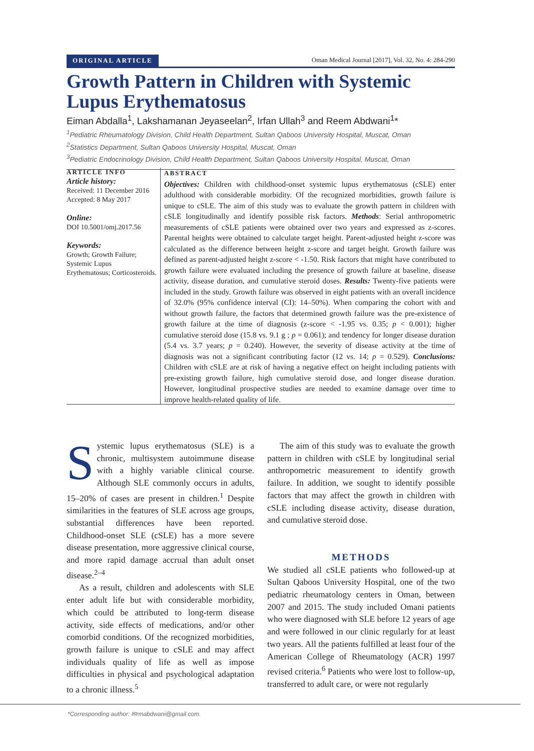ORIGINAL ARTICLE Oman Medical Journal [2017], Vol. 32, No. 4: 284-290
Growth Pattern in Children with Systemic Lupus Erythematosus
Eiman Abdalla<sup>1</sup>, Lakshamanan Jeyaseelan<sup>2</sup>, Irfan Ullah<sup>3</sup> and Reem Abdwani<sup>1</sup>*
<sup>1</sup> Pediatric Rheumatology Division, Child Health Department, Sultan Qaboos University Hospital, Muscat, Oman
<sup>2</sup> Statistics Department, Sultan Qaboos University Hospital, Muscat, Oman
<sup>3</sup> Pediatric Endocrinology Division, Child Health Department, Sultan Qaboos University Hospital, Muscat, Oman
ARTICLE INFO
Article history:
Received: 11 December 2016
Accepted: 8 May 2017
Online:
DOI 10.5001/omj.2017.56
Keywords:
Growth; Growth Failure; Systemic Lupus Erythematosus; Corticosteroids.
ABSTRACT
Objectives: Children with childhood-onset systemic lupus erythematosus (cSLE) enter adulthood with considerable morbidity. Of the recognized morbidities, growth failure is unique to cSLE. The aim of this study was to evaluate the growth pattern in children with cSLE longitudinally and identify possible risk factors. Methods: Serial anthropometric measurements of cSLE patients were obtained over two years and expressed as z-scores. Parental heights were obtained to calculate target height. Parent-adjusted height z-score was calculated as the difference between height z-score and target height. Growth failure was defined as parent-adjusted height z-score < -1.50. Risk factors that might have contributed to growth failure were evaluated including the presence of growth failure at baseline, disease activity, disease duration, and cumulative steroid doses. Results: Twenty-five patients were included in the study. Growth failure was observed in eight patients with an overall incidence of 32.0% (95% confidence interval (CI): 14–50%). When comparing the cohort with and without growth failure, the factors that determined growth failure was the pre-existence of growth failure at the time of diagnosis (z-score < -1.95 vs. 0.35; p < 0.001); higher cumulative steroid dose (15.8 vs. 9.1 g ; p = 0.061); and tendency for longer disease duration (5.4 vs. 3.7 years; p = 0.240). However, the severity of disease activity at the time of diagnosis was not a significant contributing factor (12 vs. 14; p = 0.529). Conclusions: Children with cSLE are at risk of having a negative effect on height including patients with pre-existing growth failure, high cumulative steroid dose, and longer disease duration. However, longitudinal prospective studies are needed to examine damage over time to improve health-related quality of life.
Systemic lupus erythematosus (SLE) is a chronic, multisystem autoimmune disease with a highly variable clinical course. Although SLE commonly occurs in adults, 15–20% of cases are present in children.<sup>1</sup> Despite similarities in the features of SLE across age groups, substantial differences have been reported. Childhood-onset SLE (cSLE) has a more severe disease presentation, more aggressive clinical course, and more rapid damage accrual than adult onset disease.<sup>2–4</sup>
As a result, children and adolescents with SLE enter adult life but with considerable morbidity, which could be attributed to long-term disease activity, side effects of medications, and/or other comorbid conditions. Of the recognized morbidities, growth failure is unique to cSLE and may affect individuals quality of life as well as impose difficulties in physical and psychological adaptation to a chronic illness.<sup>5</sup>
The aim of this study was to evaluate the growth pattern in children with cSLE by longitudinal serial anthropometric measurement to identify growth failure. In addition, we sought to identify possible factors that may affect the growth in children with cSLE including disease activity, disease duration, and cumulative steroid dose.
METHODS
We studied all cSLE patients who followed-up at Sultan Qaboos University Hospital, one of the two pediatric rheumatology centers in Oman, between 2007 and 2015. The study included Omani patients who were diagnosed with SLE before 12 years of age and were followed in our clinic regularly for at least two years. All the patients fulfilled at least four of the American College of Rheumatology (ACR) 1997 revised criteria.<sup>6</sup> Patients who were lost to follow-up, transferred to adult care, or were not regularly
*Corresponding author: ✉rmabdwani@gmail.com.